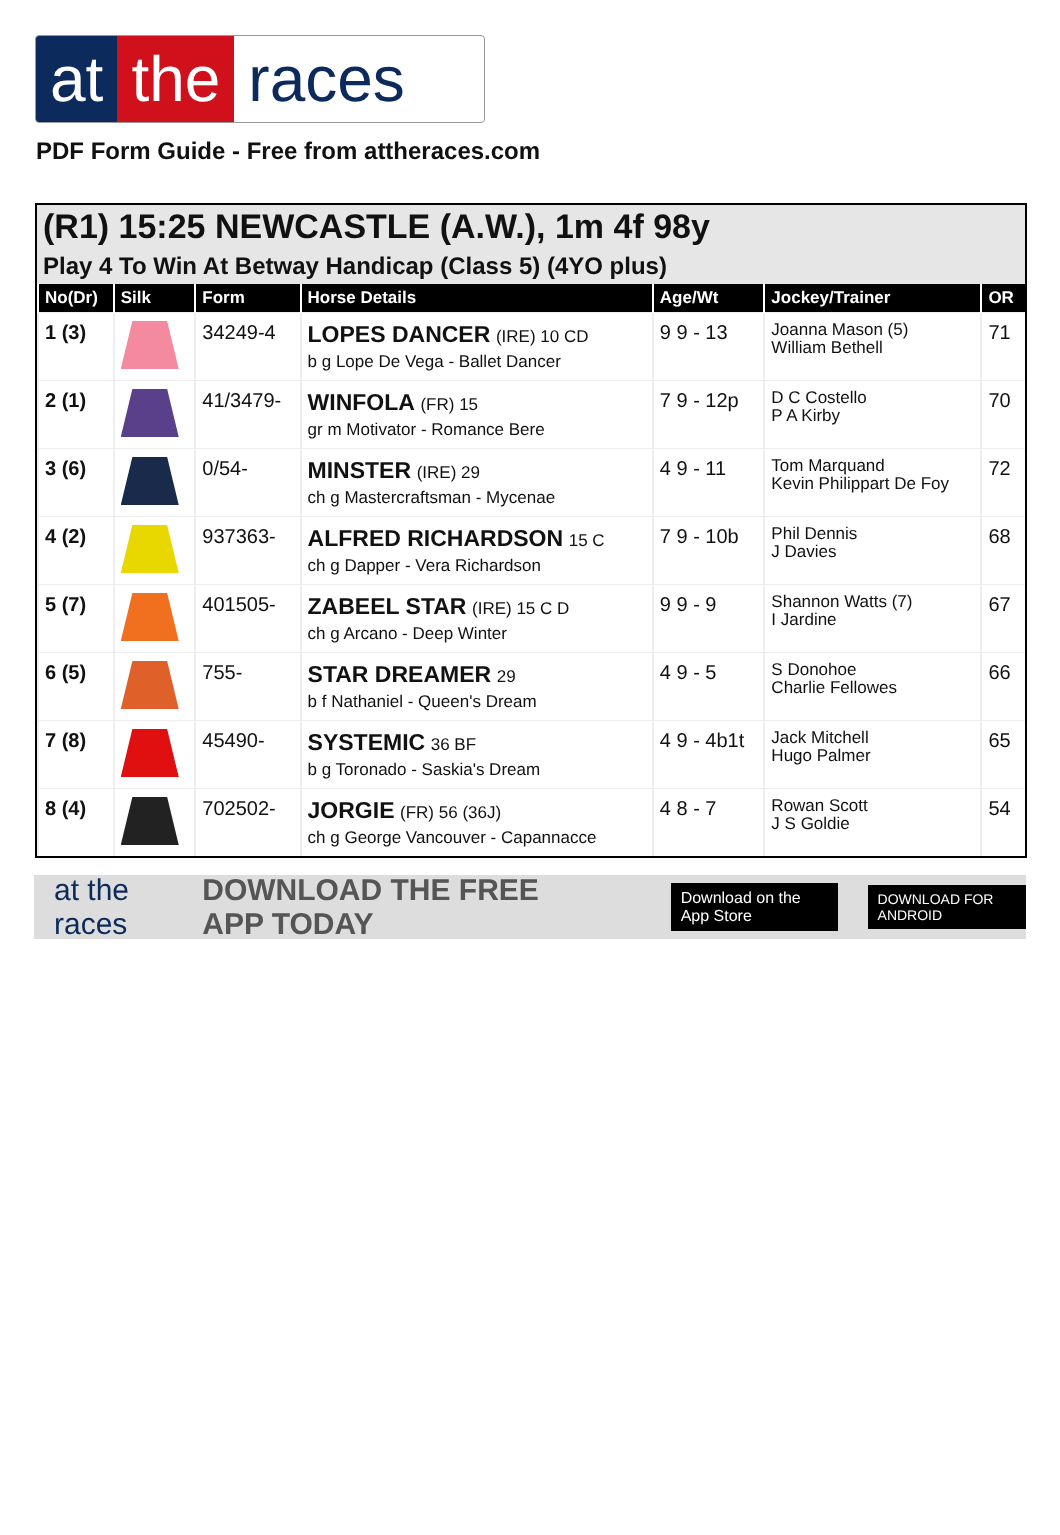at the races
PDF Form Guide - Free from attheraces.com
(R1) 15:25 NEWCASTLE (A.W.), 1m 4f 98y
Play 4 To Win At Betway Handicap (Class 5) (4YO plus)
| No(Dr) | Silk | Form | Horse Details | Age/Wt | Jockey/Trainer | OR |
| --- | --- | --- | --- | --- | --- | --- |
| 1 (3) | | 34249-4 | LOPES DANCER (IRE) 10 CD b g Lope De Vega - Ballet Dancer | 9 9 - 13 | Joanna Mason (5) William Bethell | 71 |
| 2 (1) | | 41/3479- | WINFOLA (FR) 15 gr m Motivator - Romance Bere | 7 9 - 12p | D C Costello P A Kirby | 70 |
| 3 (6) | | 0/54- | MINSTER (IRE) 29 ch g Mastercraftsman - Mycenae | 4 9 - 11 | Tom Marquand Kevin Philippart De Foy | 72 |
| 4 (2) | | 937363- | ALFRED RICHARDSON 15 C ch g Dapper - Vera Richardson | 7 9 - 10b | Phil Dennis J Davies | 68 |
| 5 (7) | | 401505- | ZABEEL STAR (IRE) 15 C D ch g Arcano - Deep Winter | 9 9 - 9 | Shannon Watts (7) I Jardine | 67 |
| 6 (5) | | 755- | STAR DREAMER 29 b f Nathaniel - Queen's Dream | 4 9 - 5 | S Donohoe Charlie Fellowes | 66 |
| 7 (8) | | 45490- | SYSTEMIC 36 BF b g Toronado - Saskia's Dream | 4 9 - 4b1t | Jack Mitchell Hugo Palmer | 65 |
| 8 (4) | | 702502- | JORGIE (FR) 56 (36J) ch g George Vancouver - Capannacce | 4 8 - 7 | Rowan Scott J S Goldie | 54 |
at the races DOWNLOAD THE FREE APP TODAY Download on the App Store DOWNLOAD FOR ANDROID